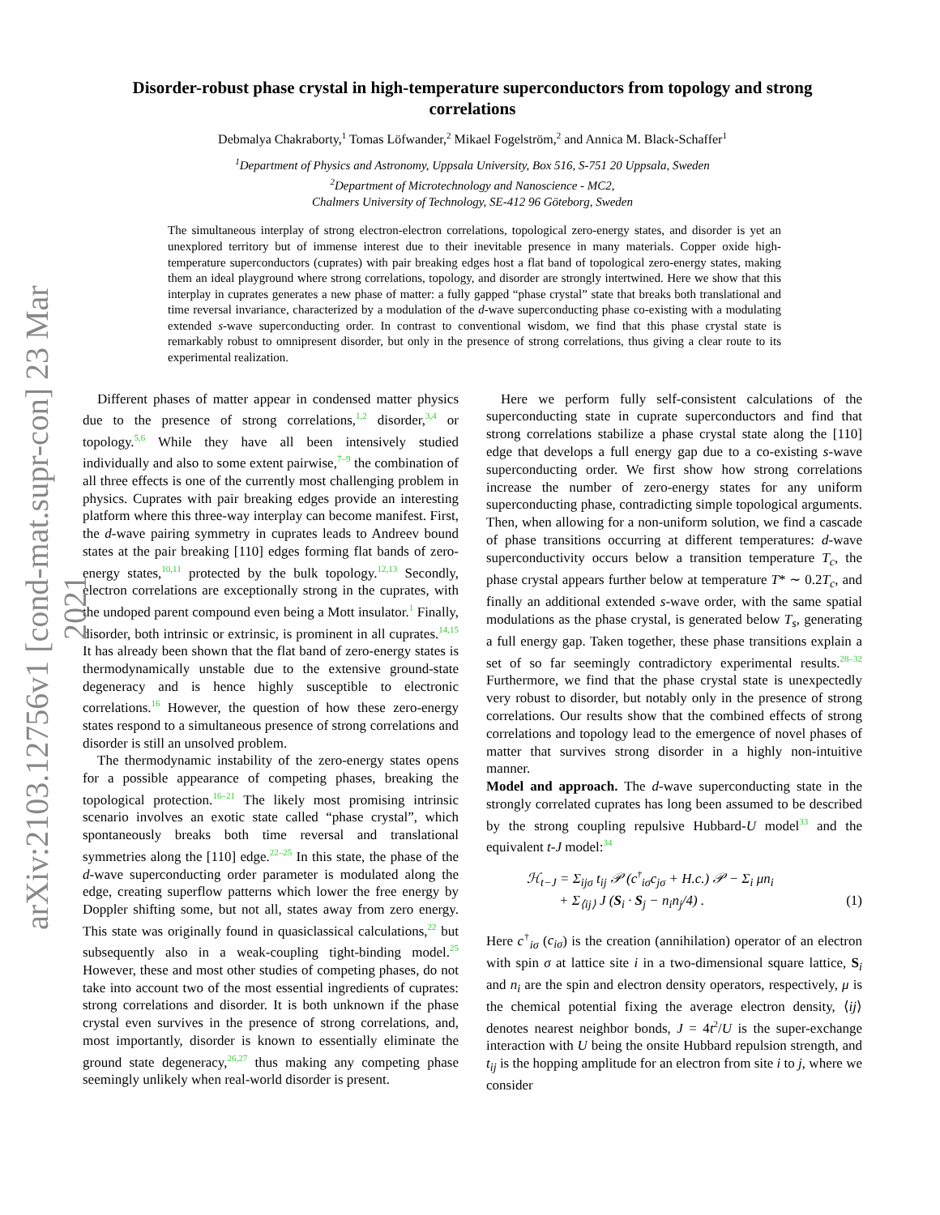arXiv:2103.12756v1 [cond-mat.supr-con] 23 Mar 2021
Disorder-robust phase crystal in high-temperature superconductors from topology and strong correlations
Debmalya Chakraborty,<sup>1</sup> Tomas Löfwander,<sup>2</sup> Mikael Fogelström,<sup>2</sup> and Annica M. Black-Schaffer<sup>1</sup>
<sup>1</sup> Department of Physics and Astronomy, Uppsala University, Box 516, S-751 20 Uppsala, Sweden
<sup>2</sup> Department of Microtechnology and Nanoscience - MC2,
Chalmers University of Technology, SE-412 96 Göteborg, Sweden
The simultaneous interplay of strong electron-electron correlations, topological zero-energy states, and disorder is yet an unexplored territory but of immense interest due to their inevitable presence in many materials. Copper oxide high-temperature superconductors (cuprates) with pair breaking edges host a flat band of topological zero-energy states, making them an ideal playground where strong correlations, topology, and disorder are strongly intertwined. Here we show that this interplay in cuprates generates a new phase of matter: a fully gapped “phase crystal” state that breaks both translational and time reversal invariance, characterized by a modulation of the d-wave superconducting phase co-existing with a modulating extended s-wave superconducting order. In contrast to conventional wisdom, we find that this phase crystal state is remarkably robust to omnipresent disorder, but only in the presence of strong correlations, thus giving a clear route to its experimental realization.
Different phases of matter appear in condensed matter physics due to the presence of strong correlations,<sup>1,2</sup> disorder,<sup>3,4</sup> or topology.<sup>5,6</sup> While they have all been intensively studied individually and also to some extent pairwise,<sup>7–9</sup> the combination of all three effects is one of the currently most challenging problem in physics. Cuprates with pair breaking edges provide an interesting platform where this three-way interplay can become manifest. First, the d-wave pairing symmetry in cuprates leads to Andreev bound states at the pair breaking [110] edges forming flat bands of zero-energy states,<sup>10,11</sup> protected by the bulk topology.<sup>12,13</sup> Secondly, electron correlations are exceptionally strong in the cuprates, with the undoped parent compound even being a Mott insulator.<sup>1</sup> Finally, disorder, both intrinsic or extrinsic, is prominent in all cuprates.<sup>14,15</sup> It has already been shown that the flat band of zero-energy states is thermodynamically unstable due to the extensive ground-state degeneracy and is hence highly susceptible to electronic correlations.<sup>16</sup> However, the question of how these zero-energy states respond to a simultaneous presence of strong correlations and disorder is still an unsolved problem.
The thermodynamic instability of the zero-energy states opens for a possible appearance of competing phases, breaking the topological protection.<sup>16–21</sup> The likely most promising intrinsic scenario involves an exotic state called “phase crystal”, which spontaneously breaks both time reversal and translational symmetries along the [110] edge.<sup>22–25</sup> In this state, the phase of the d-wave superconducting order parameter is modulated along the edge, creating superflow patterns which lower the free energy by Doppler shifting some, but not all, states away from zero energy. This state was originally found in quasiclassical calculations,<sup>22</sup> but subsequently also in a weak-coupling tight-binding model.<sup>25</sup> However, these and most other studies of competing phases, do not take into account two of the most essential ingredients of cuprates: strong correlations and disorder. It is both unknown if the phase crystal even survives in the presence of strong correlations, and, most importantly, disorder is known to essentially eliminate the ground state degeneracy,<sup>26,27</sup> thus making any competing phase seemingly unlikely when real-world disorder is present.
Here we perform fully self-consistent calculations of the superconducting state in cuprate superconductors and find that strong correlations stabilize a phase crystal state along the [110] edge that develops a full energy gap due to a co-existing s-wave superconducting order. We first show how strong correlations increase the number of zero-energy states for any uniform superconducting phase, contradicting simple topological arguments. Then, when allowing for a non-uniform solution, we find a cascade of phase transitions occurring at different temperatures: d-wave superconductivity occurs below a transition temperature T<sub>c</sub>, the phase crystal appears further below at temperature T* ∼ 0.2T<sub>c</sub>, and finally an additional extended s-wave order, with the same spatial modulations as the phase crystal, is generated below T<sub>s</sub>, generating a full energy gap. Taken together, these phase transitions explain a set of so far seemingly contradictory experimental results.<sup>28–32</sup> Furthermore, we find that the phase crystal state is unexpectedly very robust to disorder, but notably only in the presence of strong correlations. Our results show that the combined effects of strong correlations and topology lead to the emergence of novel phases of matter that survives strong disorder in a highly non-intuitive manner.
Model and approach. The d-wave superconducting state in the strongly correlated cuprates has long been assumed to be described by the strong coupling repulsive Hubbard-U model<sup>33</sup> and the equivalent t-J model:<sup>34</sup>
ℋ<sub>t−J</sub> = Σ<sub>ijσ</sub> t<sub>ij</sub> 𝒫 (c<sup>†</sup><sub>iσ</sub>c<sub>jσ</sub> + H.c.) 𝒫 − Σ<sub>i</sub> μn<sub>i</sub>
+ Σ<sub>⟨ij⟩</sub> J (S<sub>i</sub> · S<sub>j</sub> − n<sub>i</sub>n<sub>j</sub>/4) . (1)
Here c<sup>†</sup><sub>iσ</sub> (c<sub>iσ</sub>) is the creation (annihilation) operator of an electron with spin σ at lattice site i in a two-dimensional square lattice, S<sub>i</sub> and n<sub>i</sub> are the spin and electron density operators, respectively, μ is the chemical potential fixing the average electron density, ⟨ij⟩ denotes nearest neighbor bonds, J = 4t<sup>2</sup>/U is the super-exchange interaction with U being the onsite Hubbard repulsion strength, and t<sub>ij</sub> is the hopping amplitude for an electron from site i to j, where we consider